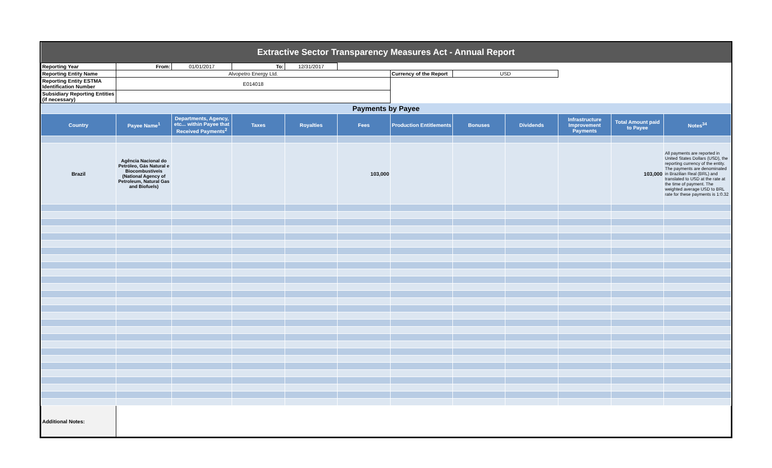| Extractive Sector Transparency Measures Act - Annual Report | | | | | | | | | | | |
| Reporting Year | From: | 01/01/2017 | To: | 12/31/2017 | | | | | | | |
| Reporting Entity Name | Alvopetro Energy Ltd. | | | | | Currency of the Report | USD | | | | |
| Reporting Entity ESTMA Identification Number | E014018 | | | | | | | | | | |
| Subsidiary Reporting Entities (if necessary) | | | | | | | | | | | |
| Payments by Payee | | | | | | | | | | | |
| Country | Payee Name<sup>1</sup> | Departments, Agency, etc... within Payee that Received Payments<sup>2</sup> | Taxes | Royalties | Fees | Production Entitlements | Bonuses | Dividends | Infrastructure Improvement Payments | Total Amount paid to Payee | Notes<sup>34</sup> |
| Brazil | Agência Nacional do Petróleo, Gás Natural e Biocombustíveis (National Agency of Petroleum, Natural Gas and Biofuels) | | | | 103,000 | | | | | 103,000 | All payments are reported in United States Dollars (USD), the reporting currency of the entity. The payments are denominated in Brazilian Real (BRL) and translated to USD at the rate at the time of payment. The weighted average USD to BRL rate for these payments is 1:0.32 |
| Additional Notes: | | | | | | | | | | | |